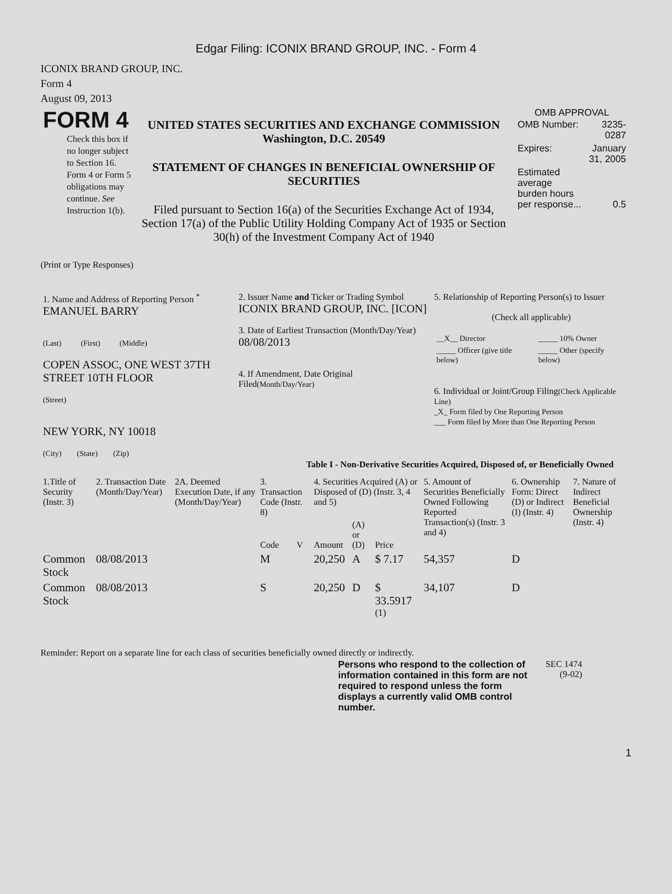Edgar Filing: ICONIX BRAND GROUP, INC. - Form 4
ICONIX BRAND GROUP, INC.
Form 4
August 09, 2013
| FORM 4 Check this box if no longer subject to Section 16. Form 4 or Form 5 obligations may continue. See Instruction 1(b). | UNITED STATES SECURITIES AND EXCHANGE COMMISSION Washington, D.C. 20549 STATEMENT OF CHANGES IN BENEFICIAL OWNERSHIP OF SECURITIES Filed pursuant to Section 16(a) of the Securities Exchange Act of 1934, Section 17(a) of the Public Utility Holding Company Act of 1935 or Section 30(h) of the Investment Company Act of 1940 | OMB APPROVAL / OMB Number: / 3235-0287 / / Expires: / January 31, 2005 / / Estimated average burden hours per response... / 0.5 / |
(Print or Type Responses)
| 1. Name and Address of Reporting Person <sup>*</sup> EMANUEL BARRY (Last) (First) (Middle) COPEN ASSOC, ONE WEST 37TH STREET 10TH FLOOR (Street) NEW YORK, NY 10018 (City) (State) (Zip) | 2. Issuer Name and Ticker or Trading Symbol ICONIX BRAND GROUP, INC. [ICON] 3. Date of Earliest Transaction (Month/Day/Year) 08/08/2013 4. If Amendment, Date Original Filed (Month/Day/Year) | 5. Relationship of Reporting Person(s) to Issuer (Check all applicable) / __X__ Director / _____ 10% Owner / / _____ Officer (give title below) / _____ Other (specify below) / 6. Individual or Joint/Group Filing (Check Applicable Line) _X_ Form filed by One Reporting Person ___ Form filed by More than One Reporting Person |
Table I - Non-Derivative Securities Acquired, Disposed of, or Beneficially Owned
| 1.Title of Security (Instr. 3) | 2. Transaction Date (Month/Day/Year) | 2A. Deemed Execution Date, if any (Month/Day/Year) | 3. Transaction Code (Instr. 8) | | 4. Securities Acquired (A) or Disposed of (D) (Instr. 3, 4 and 5) | | | 5. Amount of Securities Beneficially Owned Following Reported Transaction(s) (Instr. 3 and 4) | 6. Ownership Form: Direct (D) or Indirect (I) (Instr. 4) | 7. Nature of Indirect Beneficial Ownership (Instr. 4) |
| --- | --- | --- | --- | --- | --- | --- | --- | --- | --- | --- |
| | | | Code | V | Amount | (A) or (D) | Price | | | |
| Common Stock | 08/08/2013 | | M | | 20,250 | A | $ 7.17 | 54,357 | D | |
| Common Stock | 08/08/2013 | | S | | 20,250 | D | $ 33.5917 <sup>(1)</sup> | 34,107 | D | |
Reminder: Report on a separate line for each class of securities beneficially owned directly or indirectly.
| Persons who respond to the collection of information contained in this form are not required to respond unless the form displays a currently valid OMB control number. | SEC 1474 (9-02) |
1